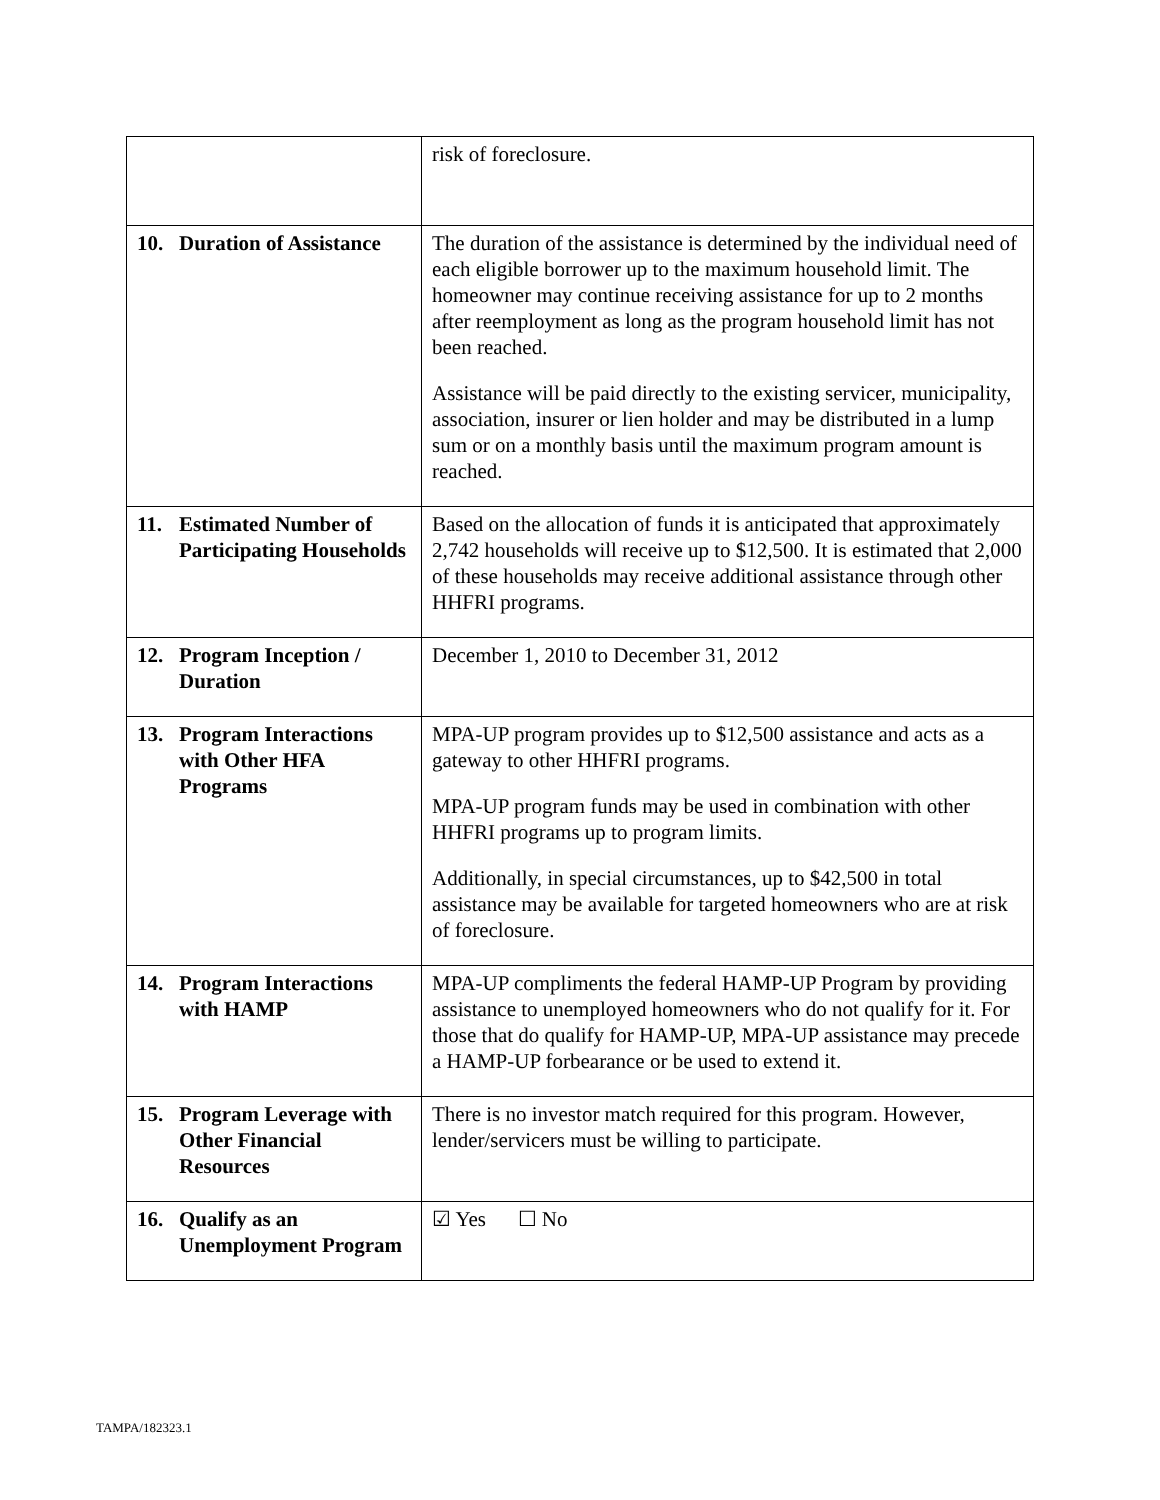| | risk of foreclosure. |
| 10. Duration of Assistance | The duration of the assistance is determined by the individual need of each eligible borrower up to the maximum household limit. The homeowner may continue receiving assistance for up to 2 months after reemployment as long as the program household limit has not been reached. Assistance will be paid directly to the existing servicer, municipality, association, insurer or lien holder and may be distributed in a lump sum or on a monthly basis until the maximum program amount is reached. |
| 11. Estimated Number of Participating Households | Based on the allocation of funds it is anticipated that approximately 2,742 households will receive up to $12,500. It is estimated that 2,000 of these households may receive additional assistance through other HHFRI programs. |
| 12. Program Inception / Duration | December 1, 2010 to December 31, 2012 |
| 13. Program Interactions with Other HFA Programs | MPA-UP program provides up to $12,500 assistance and acts as a gateway to other HHFRI programs. MPA-UP program funds may be used in combination with other HHFRI programs up to program limits. Additionally, in special circumstances, up to $42,500 in total assistance may be available for targeted homeowners who are at risk of foreclosure. |
| 14. Program Interactions with HAMP | MPA-UP compliments the federal HAMP-UP Program by providing assistance to unemployed homeowners who do not qualify for it. For those that do qualify for HAMP-UP, MPA-UP assistance may precede a HAMP-UP forbearance or be used to extend it. |
| 15. Program Leverage with Other Financial Resources | There is no investor match required for this program. However, lender/servicers must be willing to participate. |
| 16. Qualify as an Unemployment Program | ☑ Yes ☐ No |
TAMPA/182323.1